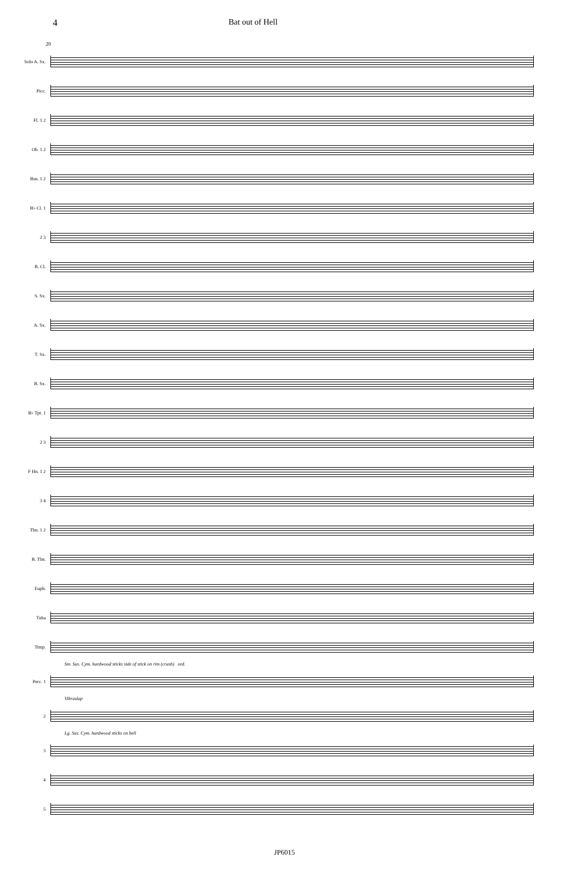4 Bat out of Hell
20
Solo A. Sx.
Picc.
Fl. 1 2
Ob. 1 2
Bsn. 1 2
B♭ Cl. 1
2 3
B. Cl.
S. Sx.
A. Sx.
T. Sx.
B. Sx.
B♭ Tpt. 1
2 3
F Hn. 1 2
3 4
Tbn. 1 2
B. Tbn.
Euph.
Tuba
Timp.
Sm. Sus. Cym. hardwood sticks side of stick on rim (crash) ord.
Perc. 1
Vibraslap
2
Lg. Sus. Cym. hardwood sticks on bell
3
4
5
JP6015